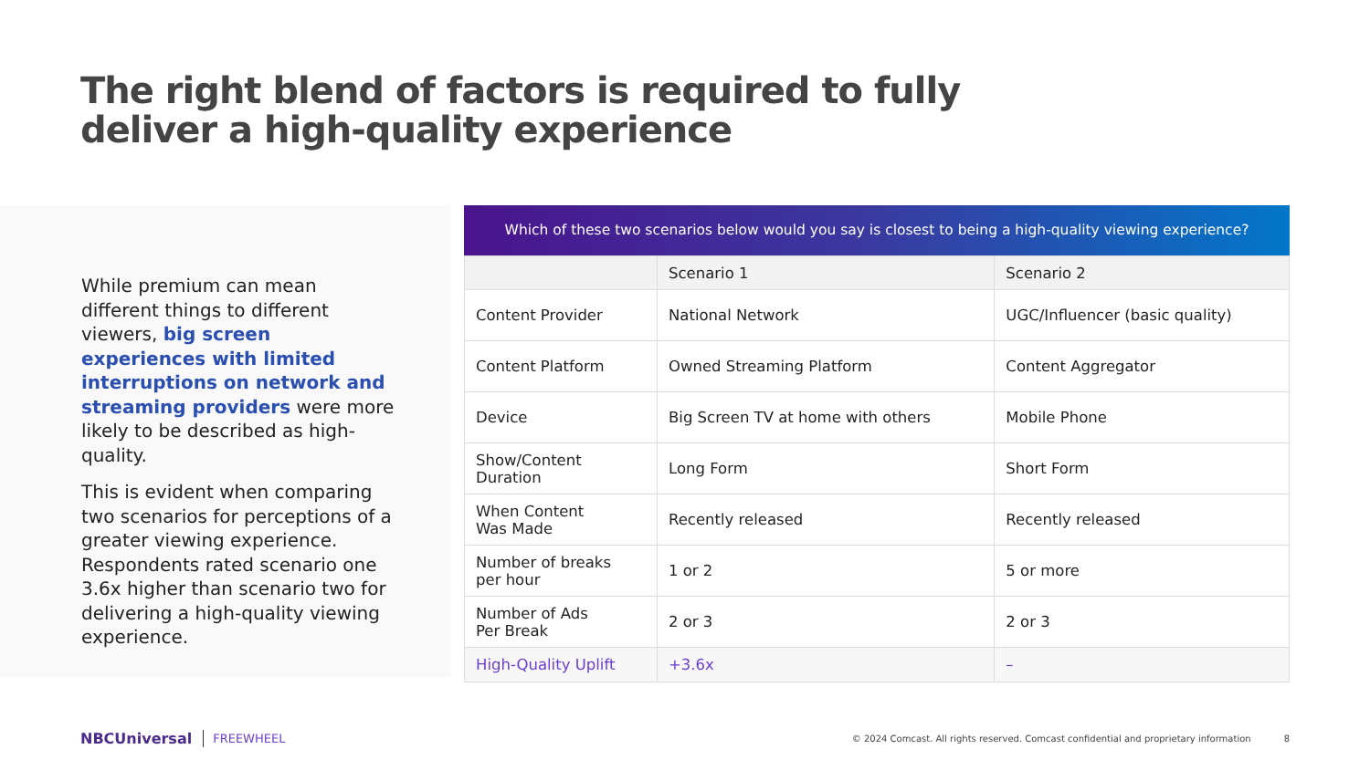The right blend of factors is required to fully deliver a high-quality experience
While premium can mean different things to different viewers, big screen experiences with limited interruptions on network and streaming providers were more likely to be described as high-quality.
This is evident when comparing two scenarios for perceptions of a greater viewing experience. Respondents rated scenario one 3.6x higher than scenario two for delivering a high-quality viewing experience.
Which of these two scenarios below would you say is closest to being a high-quality viewing experience?
| | Scenario 1 | Scenario 2 |
| Content Provider | National Network | UGC/Influencer (basic quality) |
| Content Platform | Owned Streaming Platform | Content Aggregator |
| Device | Big Screen TV at home with others | Mobile Phone |
| Show/Content Duration | Long Form | Short Form |
| When Content Was Made | Recently released | Recently released |
| Number of breaks per hour | 1 or 2 | 5 or more |
| Number of Ads Per Break | 2 or 3 | 2 or 3 |
| High-Quality Uplift | +3.6x | – |
NBCUniversal FREEWHEEL © 2024 Comcast. All rights reserved. Comcast confidential and proprietary information 8